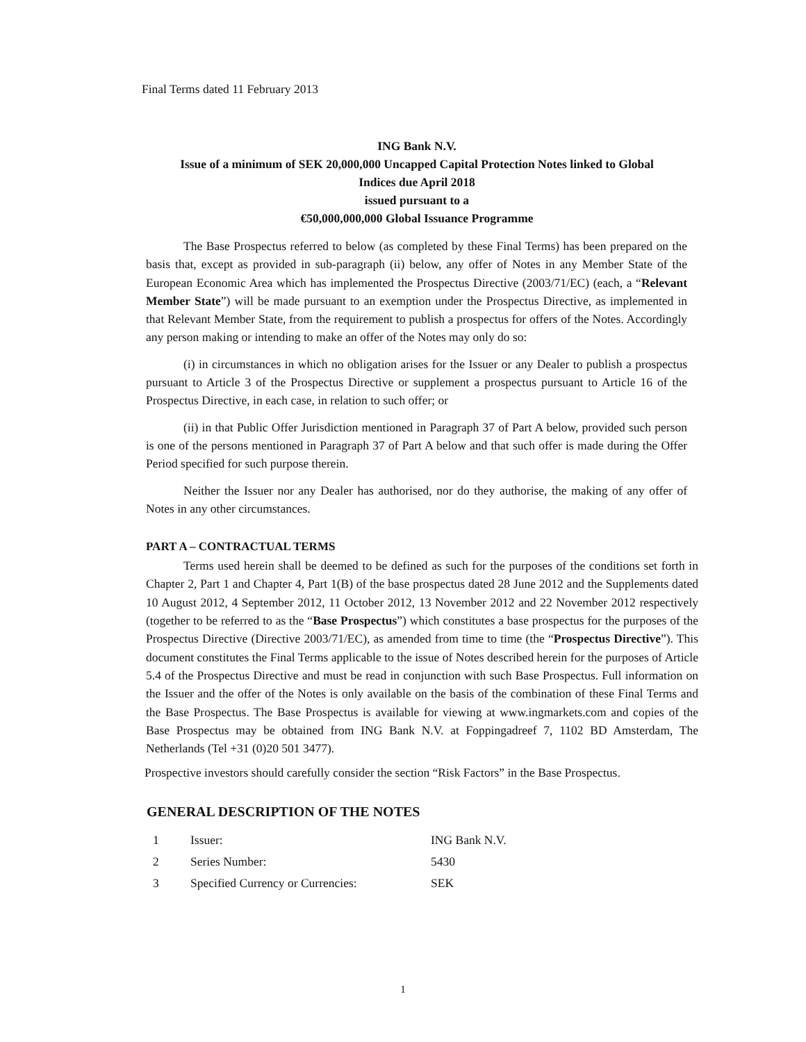Final Terms dated 11 February 2013
ING Bank N.V.
Issue of a minimum of SEK 20,000,000 Uncapped Capital Protection Notes linked to Global
Indices due April 2018
issued pursuant to a
€50,000,000,000 Global Issuance Programme
The Base Prospectus referred to below (as completed by these Final Terms) has been prepared on the basis that, except as provided in sub-paragraph (ii) below, any offer of Notes in any Member State of the European Economic Area which has implemented the Prospectus Directive (2003/71/EC) (each, a “Relevant Member State”) will be made pursuant to an exemption under the Prospectus Directive, as implemented in that Relevant Member State, from the requirement to publish a prospectus for offers of the Notes. Accordingly any person making or intending to make an offer of the Notes may only do so:
(i) in circumstances in which no obligation arises for the Issuer or any Dealer to publish a prospectus pursuant to Article 3 of the Prospectus Directive or supplement a prospectus pursuant to Article 16 of the Prospectus Directive, in each case, in relation to such offer; or
(ii) in that Public Offer Jurisdiction mentioned in Paragraph 37 of Part A below, provided such person is one of the persons mentioned in Paragraph 37 of Part A below and that such offer is made during the Offer Period specified for such purpose therein.
Neither the Issuer nor any Dealer has authorised, nor do they authorise, the making of any offer of Notes in any other circumstances.
PART A – CONTRACTUAL TERMS
Terms used herein shall be deemed to be defined as such for the purposes of the conditions set forth in Chapter 2, Part 1 and Chapter 4, Part 1(B) of the base prospectus dated 28 June 2012 and the Supplements dated 10 August 2012, 4 September 2012, 11 October 2012, 13 November 2012 and 22 November 2012 respectively (together to be referred to as the “Base Prospectus”) which constitutes a base prospectus for the purposes of the Prospectus Directive (Directive 2003/71/EC), as amended from time to time (the “Prospectus Directive”). This document constitutes the Final Terms applicable to the issue of Notes described herein for the purposes of Article 5.4 of the Prospectus Directive and must be read in conjunction with such Base Prospectus. Full information on the Issuer and the offer of the Notes is only available on the basis of the combination of these Final Terms and the Base Prospectus. The Base Prospectus is available for viewing at www.ingmarkets.com and copies of the Base Prospectus may be obtained from ING Bank N.V. at Foppingadreef 7, 1102 BD Amsterdam, The Netherlands (Tel +31 (0)20 501 3477).
Prospective investors should carefully consider the section “Risk Factors” in the Base Prospectus.
GENERAL DESCRIPTION OF THE NOTES
| 1 | Issuer: | ING Bank N.V. |
| 2 | Series Number: | 5430 |
| 3 | Specified Currency or Currencies: | SEK |
1